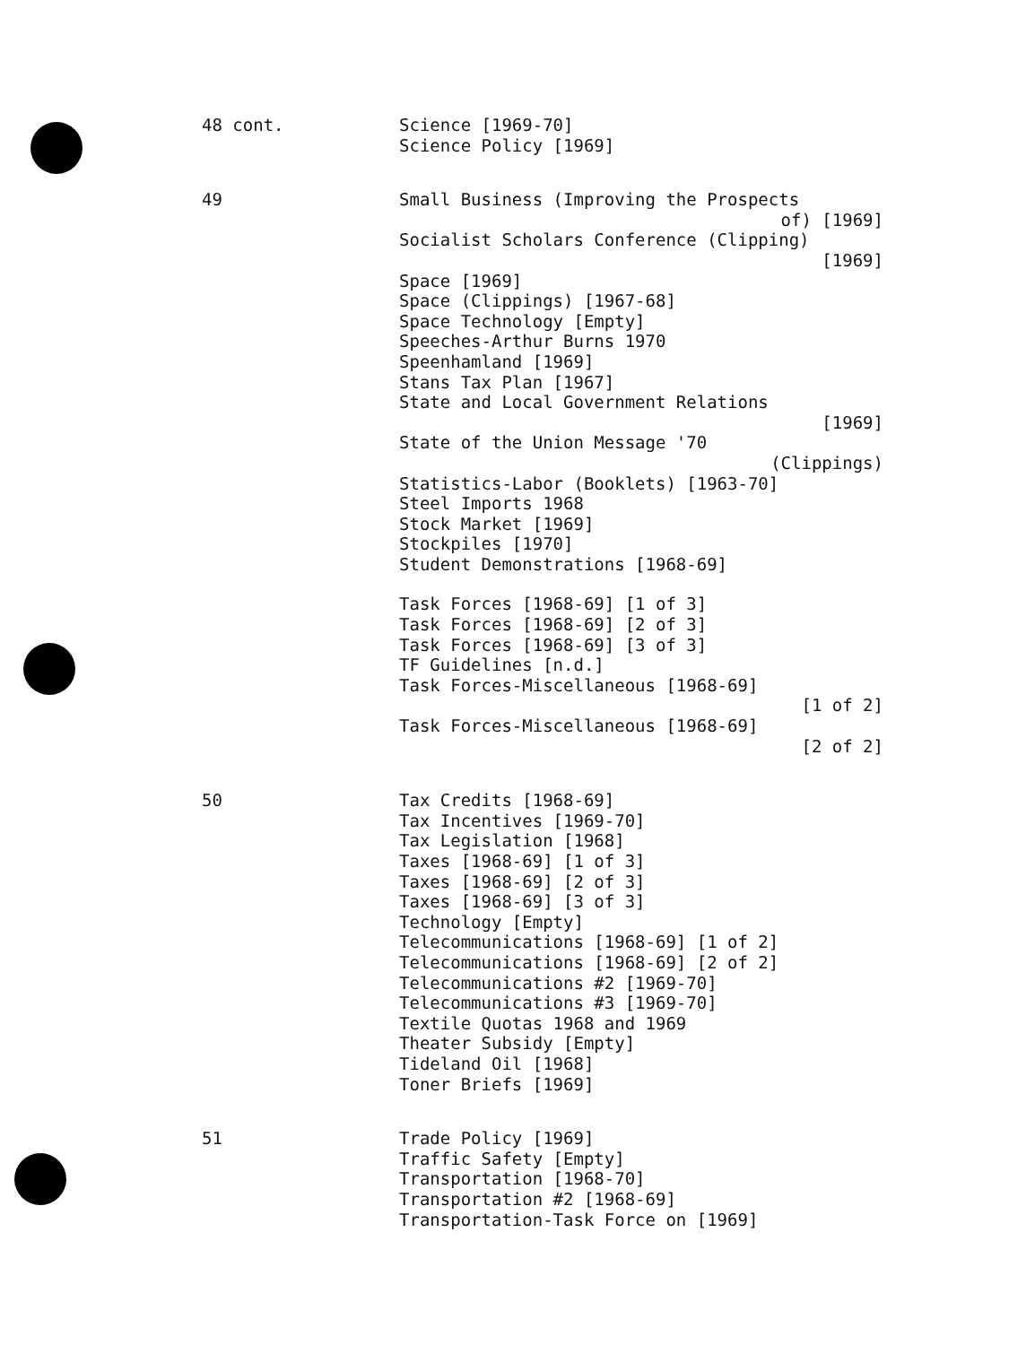48 cont.
Science [1969-70]
Science Policy [1969]
49
Small Business (Improving the Prospects
of) [1969]
Socialist Scholars Conference (Clipping)
[1969]
Space [1969]
Space (Clippings) [1967-68]
Space Technology [Empty]
Speeches-Arthur Burns 1970
Speenhamland [1969]
Stans Tax Plan [1967]
State and Local Government Relations
[1969]
State of the Union Message '70
(Clippings)
Statistics-Labor (Booklets) [1963-70]
Steel Imports 1968
Stock Market [1969]
Stockpiles [1970]
Student Demonstrations [1968-69]
Task Forces [1968-69] [1 of 3]
Task Forces [1968-69] [2 of 3]
Task Forces [1968-69] [3 of 3]
TF Guidelines [n.d.]
Task Forces-Miscellaneous [1968-69]
[1 of 2]
Task Forces-Miscellaneous [1968-69]
[2 of 2]
50
Tax Credits [1968-69]
Tax Incentives [1969-70]
Tax Legislation [1968]
Taxes [1968-69] [1 of 3]
Taxes [1968-69] [2 of 3]
Taxes [1968-69] [3 of 3]
Technology [Empty]
Telecommunications [1968-69] [1 of 2]
Telecommunications [1968-69] [2 of 2]
Telecommunications #2 [1969-70]
Telecommunications #3 [1969-70]
Textile Quotas 1968 and 1969
Theater Subsidy [Empty]
Tideland Oil [1968]
Toner Briefs [1969]
51
Trade Policy [1969]
Traffic Safety [Empty]
Transportation [1968-70]
Transportation #2 [1968-69]
Transportation-Task Force on [1969]